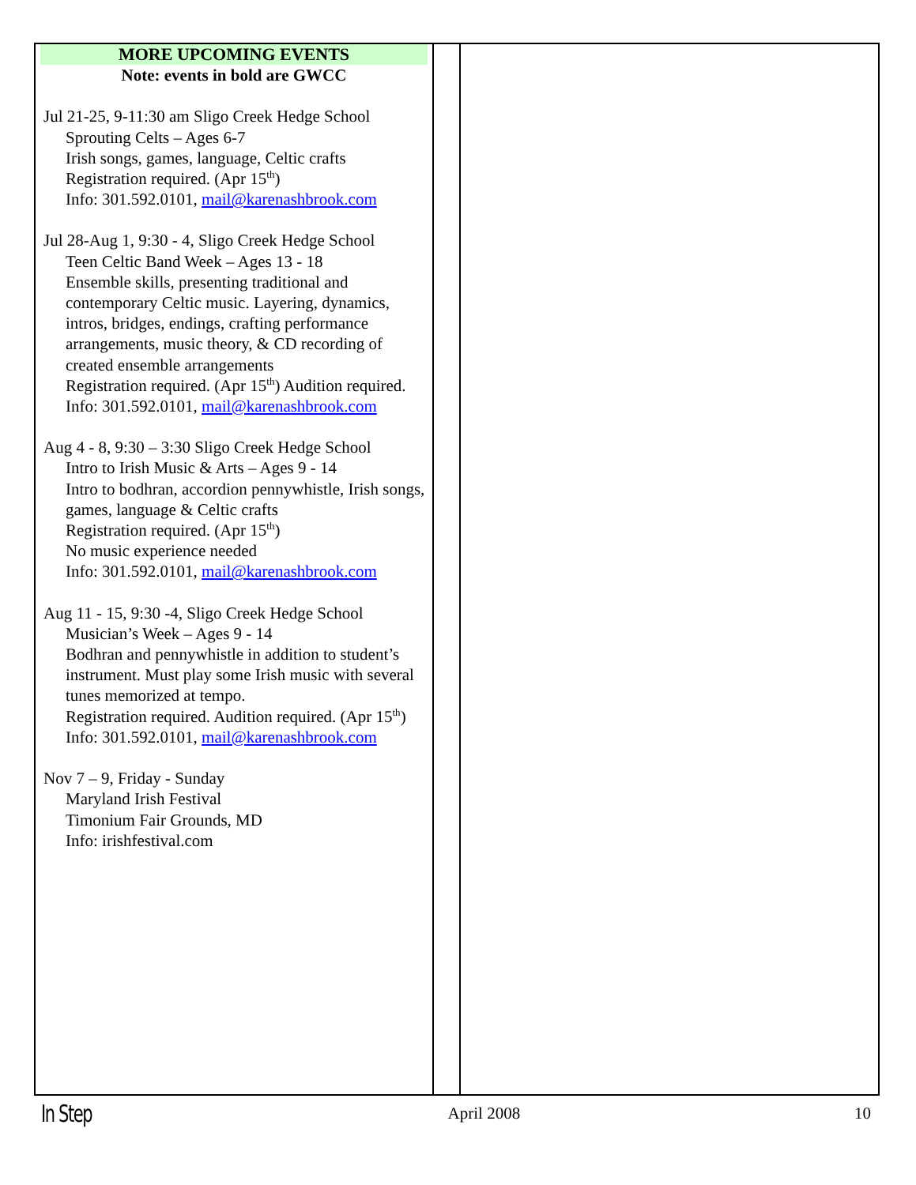MORE UPCOMING EVENTS
Note: events in bold are GWCC
Jul 21-25, 9-11:30 am Sligo Creek Hedge School
Sprouting Celts – Ages 6-7
Irish songs, games, language, Celtic crafts
Registration required. (Apr 15<sup>th</sup>)
Info: 301.592.0101, mail@karenashbrook.com
Jul 28-Aug 1, 9:30 - 4, Sligo Creek Hedge School
Teen Celtic Band Week – Ages 13 - 18
Ensemble skills, presenting traditional and contemporary Celtic music. Layering, dynamics, intros, bridges, endings, crafting performance arrangements, music theory, & CD recording of created ensemble arrangements
Registration required. (Apr 15<sup>th</sup>) Audition required.
Info: 301.592.0101, mail@karenashbrook.com
Aug 4 - 8, 9:30 – 3:30 Sligo Creek Hedge School
Intro to Irish Music & Arts – Ages 9 - 14
Intro to bodhran, accordion pennywhistle, Irish songs, games, language & Celtic crafts
Registration required. (Apr 15<sup>th</sup>)
No music experience needed
Info: 301.592.0101, mail@karenashbrook.com
Aug 11 - 15, 9:30 -4, Sligo Creek Hedge School
Musician’s Week – Ages 9 - 14
Bodhran and pennywhistle in addition to student’s instrument. Must play some Irish music with several tunes memorized at tempo.
Registration required. Audition required. (Apr 15<sup>th</sup>)
Info: 301.592.0101, mail@karenashbrook.com
Nov 7 – 9, Friday - Sunday
Maryland Irish Festival
Timonium Fair Grounds, MD
Info: irishfestival.com
In Step April 2008 10